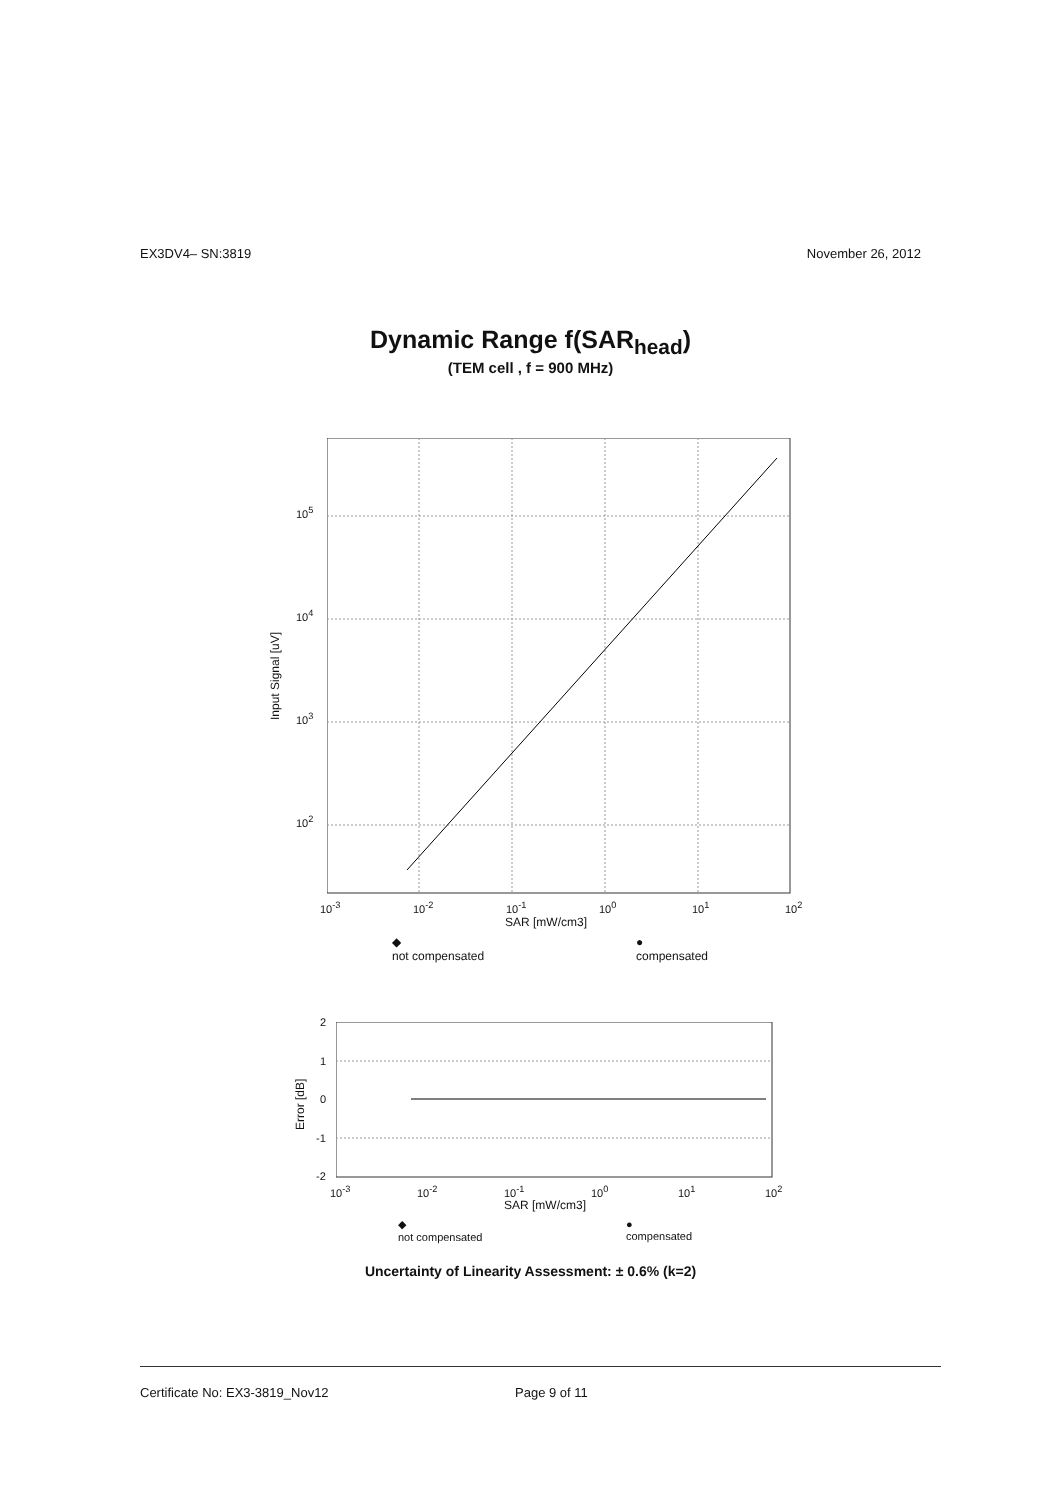EX3DV4– SN:3819 November 26, 2012
Dynamic Range f(SAR<sub>head</sub>)
(TEM cell , f = 900 MHz)
10<sup>5</sup>
10<sup>4</sup>
10<sup>3</sup>
10<sup>2</sup>
Input Signal [uV]
10<sup>-3</sup> 10<sup>-2</sup> 10<sup>-1</sup> 10<sup>0</sup> 10<sup>1</sup> 10<sup>2</sup>
SAR [mW/cm3]
◆
not compensated
●
compensated
2
1
0
-1
-2
Error [dB]
10<sup>-3</sup> 10<sup>-2</sup> 10<sup>-1</sup> 10<sup>0</sup> 10<sup>1</sup> 10<sup>2</sup>
SAR [mW/cm3]
◆
not compensated
●
compensated
Uncertainty of Linearity Assessment: ± 0.6% (k=2)
Certificate No: EX3-3819_Nov12 Page 9 of 11